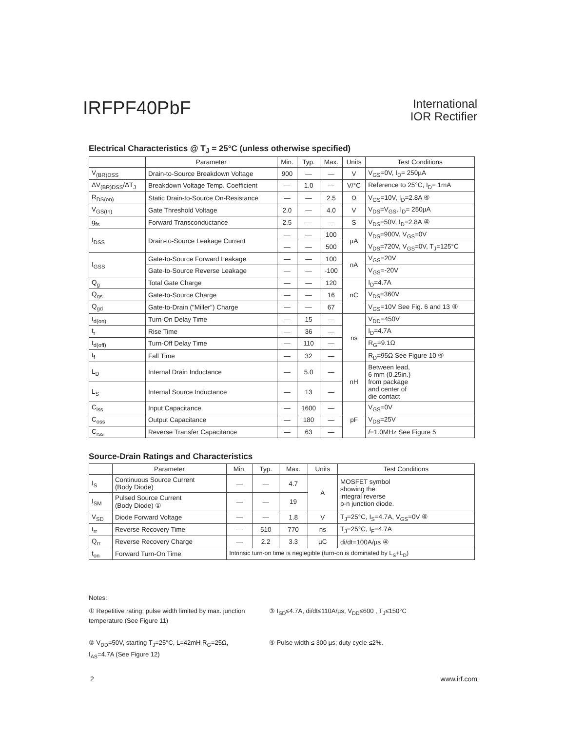IRFPF40PbF
International
IOR Rectifier
Electrical Characteristics @ T<sub>J</sub> = 25°C (unless otherwise specified)
| | Parameter | Min. | Typ. | Max. | Units | Test Conditions |
| --- | --- | --- | --- | --- | --- | --- |
| V<sub>(BR)DSS</sub> | Drain-to-Source Breakdown Voltage | 900 | — | — | V | V<sub>GS</sub>=0V, I<sub>D</sub>= 250µA |
| ΔV<sub>(BR)DSS</sub>/ΔT<sub>J</sub> | Breakdown Voltage Temp. Coefficient | — | 1.0 | — | V/°C | Reference to 25°C, I<sub>D</sub>= 1mA |
| R<sub>DS(on)</sub> | Static Drain-to-Source On-Resistance | — | — | 2.5 | Ω | V<sub>GS</sub>=10V, I<sub>D</sub>=2.8A ④ |
| V<sub>GS(th)</sub> | Gate Threshold Voltage | 2.0 | — | 4.0 | V | V<sub>DS</sub>=V<sub>GS</sub>, I<sub>D</sub>= 250µA |
| g<sub>fs</sub> | Forward Transconductance | 2.5 | — | — | S | V<sub>DS</sub>=50V, I<sub>D</sub>=2.8A ④ |
| I<sub>DSS</sub> | Drain-to-Source Leakage Current | — | — | 100 | µA | V<sub>DS</sub>=900V, V<sub>GS</sub>=0V |
| | | — | — | 500 | | V<sub>DS</sub>=720V, V<sub>GS</sub>=0V, T<sub>J</sub>=125°C |
| I<sub>GSS</sub> | Gate-to-Source Forward Leakage | — | — | 100 | nA | V<sub>GS</sub>=20V |
| | Gate-to-Source Reverse Leakage | — | — | -100 | | V<sub>GS</sub>=-20V |
| Q<sub>g</sub> | Total Gate Charge | — | — | 120 | nC | I<sub>D</sub>=4.7A |
| Q<sub>gs</sub> | Gate-to-Source Charge | — | — | 16 | | V<sub>DS</sub>=360V |
| Q<sub>gd</sub> | Gate-to-Drain ("Miller") Charge | — | — | 67 | | V<sub>GS</sub>=10V See Fig. 6 and 13 ④ |
| t<sub>d(on)</sub> | Turn-On Delay Time | — | 15 | — | ns | V<sub>DD</sub>=450V |
| t<sub>r</sub> | Rise Time | — | 36 | — | | I<sub>D</sub>=4.7A |
| t<sub>d(off)</sub> | Turn-Off Delay Time | — | 110 | — | | R<sub>G</sub>=9.1Ω |
| t<sub>f</sub> | Fall Time | — | 32 | — | | R<sub>D</sub>=95Ω See Figure 10 ④ |
| L<sub>D</sub> | Internal Drain Inductance | — | 5.0 | — | nH | Between lead, 6 mm (0.25in.) from package and center of die contact |
| L<sub>S</sub> | Internal Source Inductance | — | 13 | — | | |
| C<sub>iss</sub> | Input Capacitance | — | 1600 | — | pF | V<sub>GS</sub>=0V |
| C<sub>oss</sub> | Output Capacitance | — | 180 | — | | V<sub>DS</sub>=25V |
| C<sub>rss</sub> | Reverse Transfer Capacitance | — | 63 | — | | f =1.0MHz See Figure 5 |
Source-Drain Ratings and Characteristics
| | Parameter | Min. | Typ. | Max. | Units | Test Conditions |
| --- | --- | --- | --- | --- | --- | --- |
| I<sub>S</sub> | Continuous Source Current (Body Diode) | — | — | 4.7 | A | MOSFET symbol showing the integral reverse p-n junction diode. |
| I<sub>SM</sub> | Pulsed Source Current (Body Diode) ① | — | — | 19 | | |
| V<sub>SD</sub> | Diode Forward Voltage | — | — | 1.8 | V | T<sub>J</sub>=25°C, I<sub>S</sub>=4.7A, V<sub>GS</sub>=0V ④ |
| t<sub>rr</sub> | Reverse Recovery Time | — | 510 | 770 | ns | T<sub>J</sub>=25°C, I<sub>F</sub>=4.7A |
| Q<sub>rr</sub> | Reverse Recovery Charge | — | 2.2 | 3.3 | µC | di/dt=100A/µs ④ |
| t<sub>on</sub> | Forward Turn-On Time | Intrinsic turn-on time is neglegible (turn-on is dominated by L<sub>S</sub>+L<sub>D</sub>) | | | | |
Notes:
① Repetitive rating; pulse width limited by max. junction temperature (See Figure 11)
③ I<sub>SD</sub>≤4.7A, di/dt≤110A/µs, V<sub>DD</sub>≤600 , T<sub>J</sub>≤150°C
② V<sub>DD</sub>=50V, starting T<sub>J</sub>=25°C, L=42mH R<sub>G</sub>=25Ω, I<sub>AS</sub>=4.7A (See Figure 12)
④ Pulse width ≤ 300 µs; duty cycle ≤2%.
2 www.irf.com